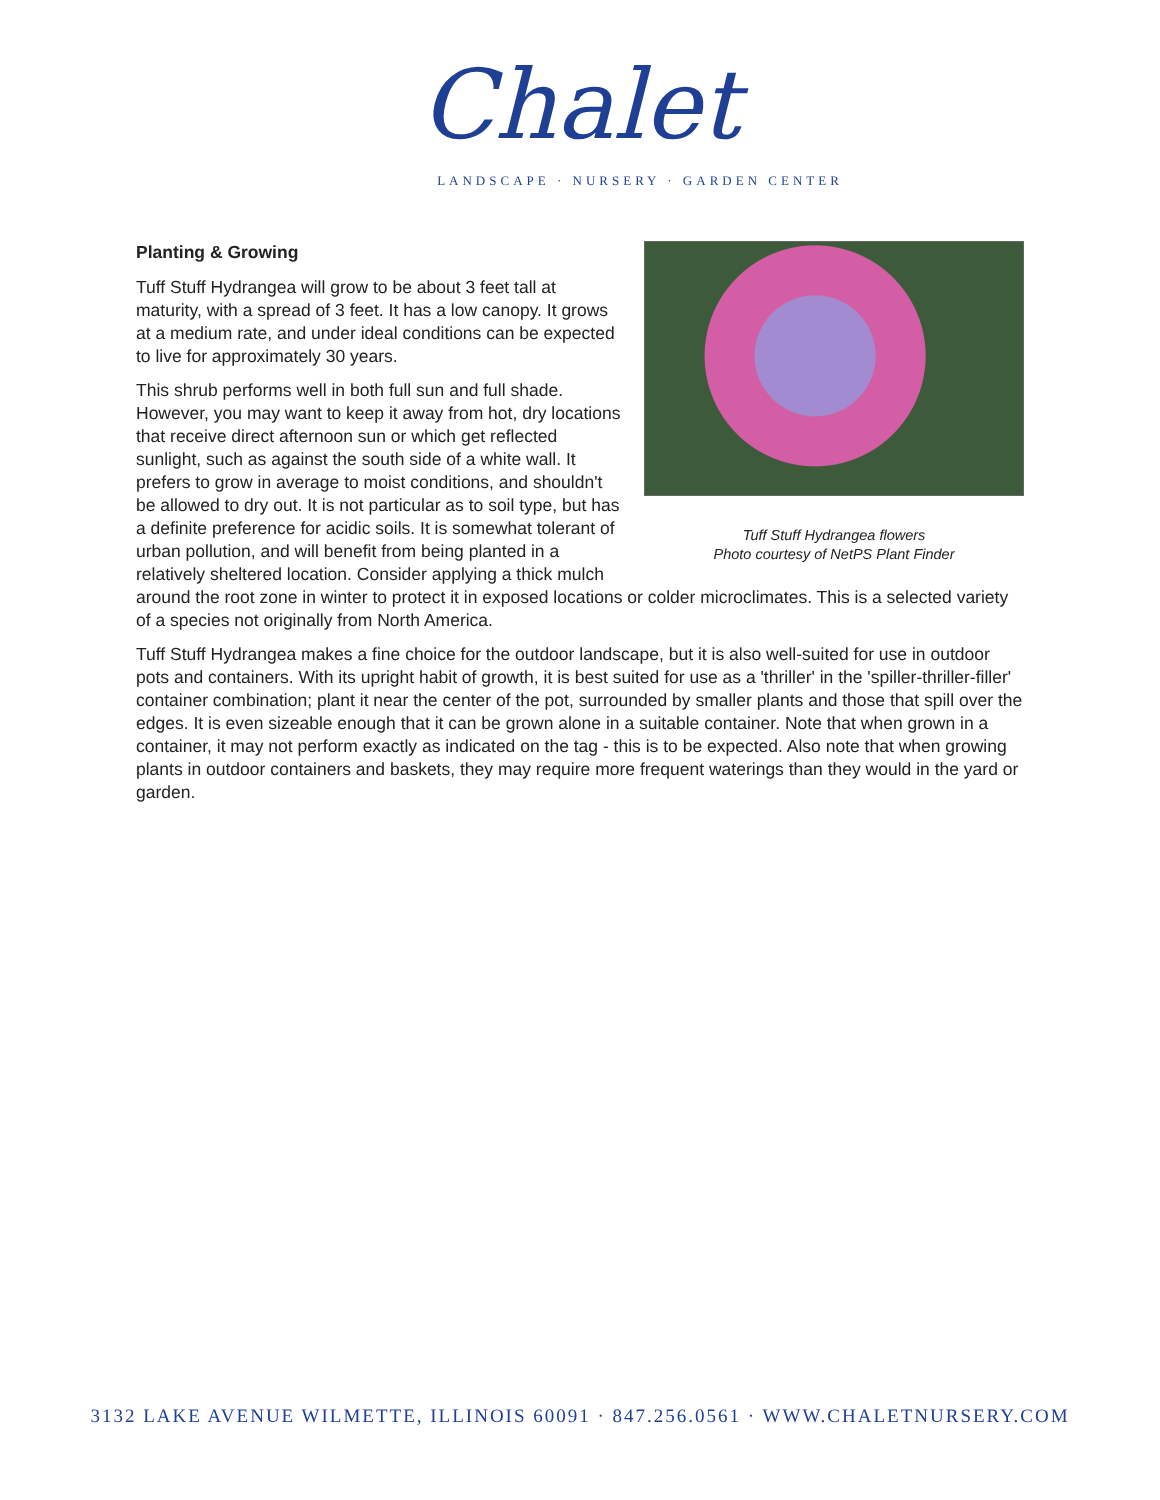Chalet
LANDSCAPE · NURSERY · GARDEN CENTER
Tuff Stuff Hydrangea flowers
Photo courtesy of NetPS Plant Finder
Planting & Growing
Tuff Stuff Hydrangea will grow to be about 3 feet tall at maturity, with a spread of 3 feet. It has a low canopy. It grows at a medium rate, and under ideal conditions can be expected to live for approximately 30 years.
This shrub performs well in both full sun and full shade. However, you may want to keep it away from hot, dry locations that receive direct afternoon sun or which get reflected sunlight, such as against the south side of a white wall. It prefers to grow in average to moist conditions, and shouldn't be allowed to dry out. It is not particular as to soil type, but has a definite preference for acidic soils. It is somewhat tolerant of urban pollution, and will benefit from being planted in a relatively sheltered location. Consider applying a thick mulch around the root zone in winter to protect it in exposed locations or colder microclimates. This is a selected variety of a species not originally from North America.
Tuff Stuff Hydrangea makes a fine choice for the outdoor landscape, but it is also well-suited for use in outdoor pots and containers. With its upright habit of growth, it is best suited for use as a 'thriller' in the 'spiller-thriller-filler' container combination; plant it near the center of the pot, surrounded by smaller plants and those that spill over the edges. It is even sizeable enough that it can be grown alone in a suitable container. Note that when grown in a container, it may not perform exactly as indicated on the tag - this is to be expected. Also note that when growing plants in outdoor containers and baskets, they may require more frequent waterings than they would in the yard or garden.
3132 LAKE AVENUE WILMETTE, ILLINOIS 60091 · 847.256.0561 · WWW.CHALETNURSERY.COM